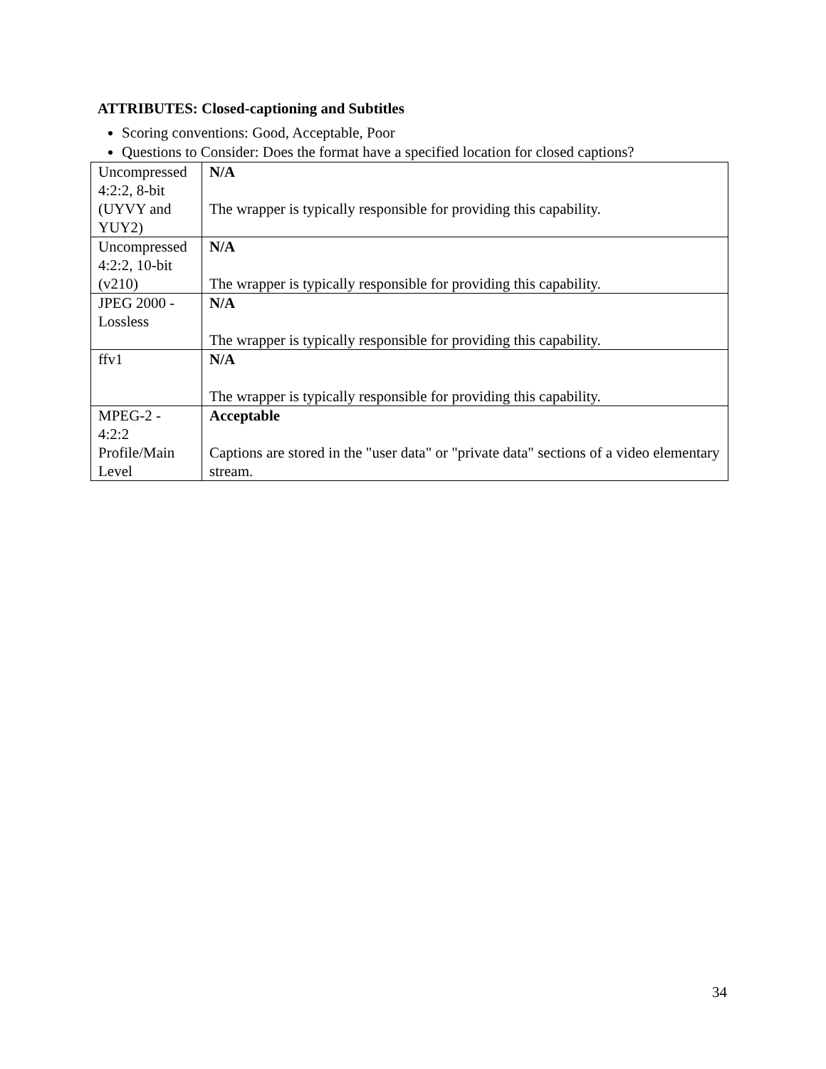ATTRIBUTES: Closed-captioning and Subtitles
Scoring conventions: Good, Acceptable, Poor
Questions to Consider: Does the format have a specified location for closed captions?
| Uncompressed 4:2:2, 8-bit (UYVY and YUY2) | N/A The wrapper is typically responsible for providing this capability. |
| Uncompressed 4:2:2, 10-bit (v210) | N/A The wrapper is typically responsible for providing this capability. |
| JPEG 2000 - Lossless | N/A The wrapper is typically responsible for providing this capability. |
| ffv1 | N/A The wrapper is typically responsible for providing this capability. |
| MPEG-2 - 4:2:2 Profile/Main Level | Acceptable Captions are stored in the "user data" or "private data" sections of a video elementary stream. |
34